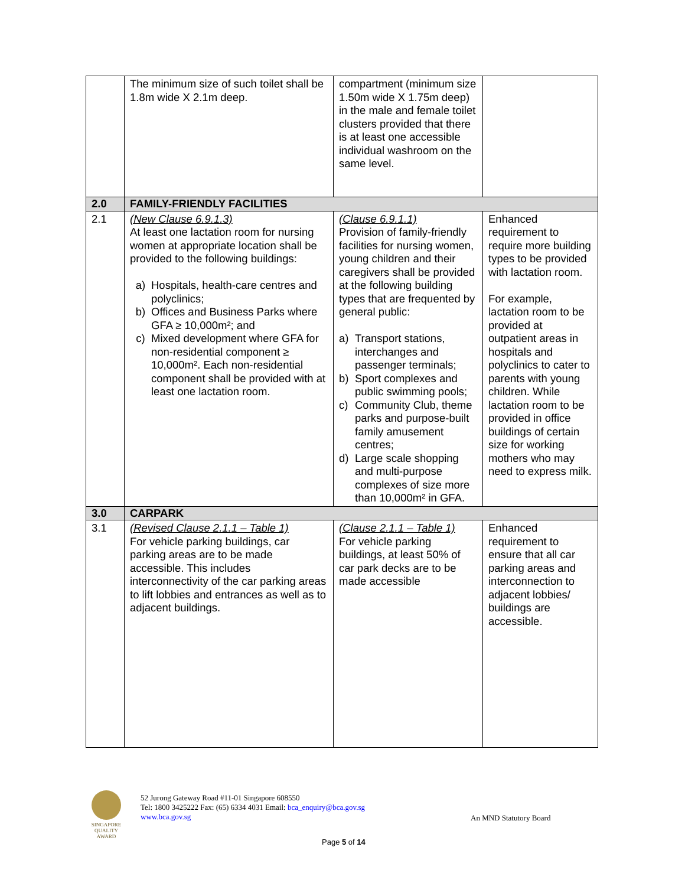| | The minimum size of such toilet shall be 1.8m wide X 2.1m deep. | compartment (minimum size 1.50m wide X 1.75m deep) in the male and female toilet clusters provided that there is at least one accessible individual washroom on the same level. | |
| 2.0 | FAMILY-FRIENDLY FACILITIES | | |
| 2.1 | (New Clause 6.9.1.3) At least one lactation room for nursing women at appropriate location shall be provided to the following buildings: a) Hospitals, health-care centres and polyclinics; b) Offices and Business Parks where GFA ≥ 10,000m²; and c) Mixed development where GFA for non-residential component ≥ 10,000m². Each non-residential component shall be provided with at least one lactation room. | (Clause 6.9.1.1) Provision of family-friendly facilities for nursing women, young children and their caregivers shall be provided at the following building types that are frequented by general public: a) Transport stations, interchanges and passenger terminals; b) Sport complexes and public swimming pools; c) Community Club, theme parks and purpose-built family amusement centres; d) Large scale shopping and multi-purpose complexes of size more than 10,000m² in GFA. | Enhanced requirement to require more building types to be provided with lactation room. For example, lactation room to be provided at outpatient areas in hospitals and polyclinics to cater to parents with young children. While lactation room to be provided in office buildings of certain size for working mothers who may need to express milk. |
| 3.0 | CARPARK | | |
| 3.1 | (Revised Clause 2.1.1 – Table 1) For vehicle parking buildings, car parking areas are to be made accessible. This includes interconnectivity of the car parking areas to lift lobbies and entrances as well as to adjacent buildings. | (Clause 2.1.1 – Table 1) For vehicle parking buildings, at least 50% of car park decks are to be made accessible | Enhanced requirement to ensure that all car parking areas and interconnection to adjacent lobbies/ buildings are accessible. |
SINGAPORE QUALITY AWARD
52 Jurong Gateway Road #11-01 Singapore 608550
Tel: 1800 3425222 Fax: (65) 6334 4031 Email: bca_enquiry@bca.gov.sg
www.bca.gov.sg
An MND Statutory Board
Page 5 of 14